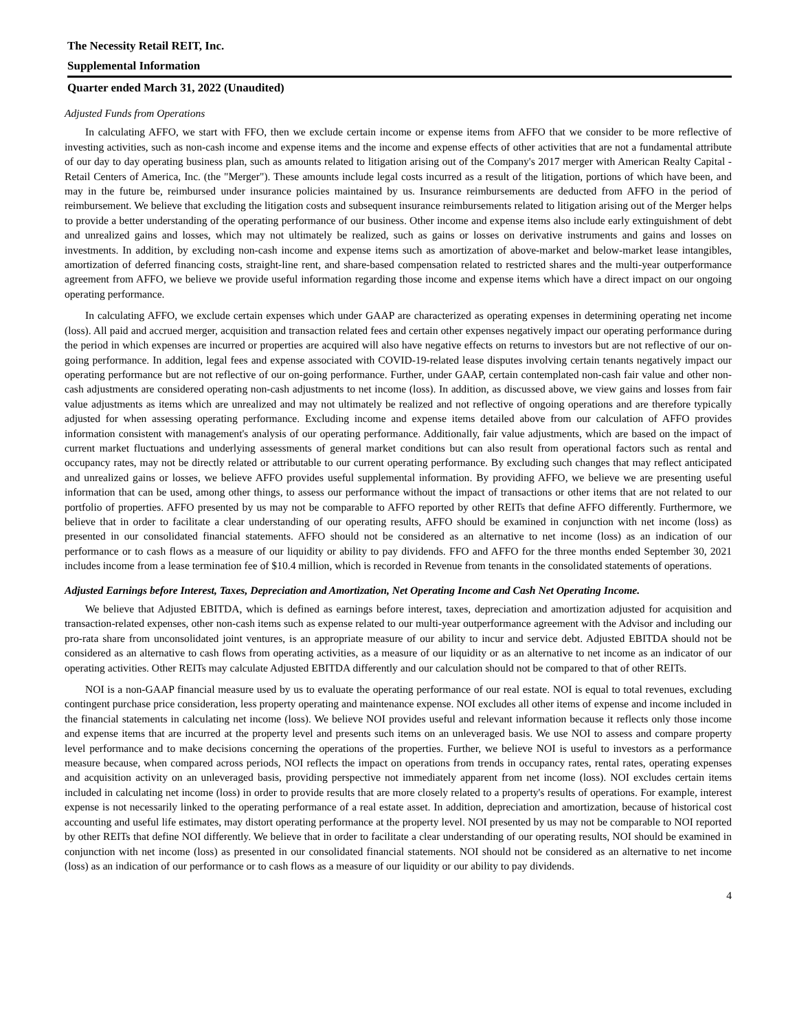The Necessity Retail REIT, Inc.
Supplemental Information
Quarter ended March 31, 2022 (Unaudited)
Adjusted Funds from Operations
In calculating AFFO, we start with FFO, then we exclude certain income or expense items from AFFO that we consider to be more reflective of investing activities, such as non-cash income and expense items and the income and expense effects of other activities that are not a fundamental attribute of our day to day operating business plan, such as amounts related to litigation arising out of the Company's 2017 merger with American Realty Capital - Retail Centers of America, Inc. (the "Merger"). These amounts include legal costs incurred as a result of the litigation, portions of which have been, and may in the future be, reimbursed under insurance policies maintained by us. Insurance reimbursements are deducted from AFFO in the period of reimbursement. We believe that excluding the litigation costs and subsequent insurance reimbursements related to litigation arising out of the Merger helps to provide a better understanding of the operating performance of our business. Other income and expense items also include early extinguishment of debt and unrealized gains and losses, which may not ultimately be realized, such as gains or losses on derivative instruments and gains and losses on investments. In addition, by excluding non-cash income and expense items such as amortization of above-market and below-market lease intangibles, amortization of deferred financing costs, straight-line rent, and share-based compensation related to restricted shares and the multi-year outperformance agreement from AFFO, we believe we provide useful information regarding those income and expense items which have a direct impact on our ongoing operating performance.
In calculating AFFO, we exclude certain expenses which under GAAP are characterized as operating expenses in determining operating net income (loss). All paid and accrued merger, acquisition and transaction related fees and certain other expenses negatively impact our operating performance during the period in which expenses are incurred or properties are acquired will also have negative effects on returns to investors but are not reflective of our on-going performance. In addition, legal fees and expense associated with COVID-19-related lease disputes involving certain tenants negatively impact our operating performance but are not reflective of our on-going performance. Further, under GAAP, certain contemplated non-cash fair value and other non-cash adjustments are considered operating non-cash adjustments to net income (loss). In addition, as discussed above, we view gains and losses from fair value adjustments as items which are unrealized and may not ultimately be realized and not reflective of ongoing operations and are therefore typically adjusted for when assessing operating performance. Excluding income and expense items detailed above from our calculation of AFFO provides information consistent with management's analysis of our operating performance. Additionally, fair value adjustments, which are based on the impact of current market fluctuations and underlying assessments of general market conditions but can also result from operational factors such as rental and occupancy rates, may not be directly related or attributable to our current operating performance. By excluding such changes that may reflect anticipated and unrealized gains or losses, we believe AFFO provides useful supplemental information. By providing AFFO, we believe we are presenting useful information that can be used, among other things, to assess our performance without the impact of transactions or other items that are not related to our portfolio of properties. AFFO presented by us may not be comparable to AFFO reported by other REITs that define AFFO differently. Furthermore, we believe that in order to facilitate a clear understanding of our operating results, AFFO should be examined in conjunction with net income (loss) as presented in our consolidated financial statements. AFFO should not be considered as an alternative to net income (loss) as an indication of our performance or to cash flows as a measure of our liquidity or ability to pay dividends. FFO and AFFO for the three months ended September 30, 2021 includes income from a lease termination fee of $10.4 million, which is recorded in Revenue from tenants in the consolidated statements of operations.
Adjusted Earnings before Interest, Taxes, Depreciation and Amortization, Net Operating Income and Cash Net Operating Income.
We believe that Adjusted EBITDA, which is defined as earnings before interest, taxes, depreciation and amortization adjusted for acquisition and transaction-related expenses, other non-cash items such as expense related to our multi-year outperformance agreement with the Advisor and including our pro-rata share from unconsolidated joint ventures, is an appropriate measure of our ability to incur and service debt. Adjusted EBITDA should not be considered as an alternative to cash flows from operating activities, as a measure of our liquidity or as an alternative to net income as an indicator of our operating activities. Other REITs may calculate Adjusted EBITDA differently and our calculation should not be compared to that of other REITs.
NOI is a non-GAAP financial measure used by us to evaluate the operating performance of our real estate. NOI is equal to total revenues, excluding contingent purchase price consideration, less property operating and maintenance expense. NOI excludes all other items of expense and income included in the financial statements in calculating net income (loss). We believe NOI provides useful and relevant information because it reflects only those income and expense items that are incurred at the property level and presents such items on an unleveraged basis. We use NOI to assess and compare property level performance and to make decisions concerning the operations of the properties. Further, we believe NOI is useful to investors as a performance measure because, when compared across periods, NOI reflects the impact on operations from trends in occupancy rates, rental rates, operating expenses and acquisition activity on an unleveraged basis, providing perspective not immediately apparent from net income (loss). NOI excludes certain items included in calculating net income (loss) in order to provide results that are more closely related to a property's results of operations. For example, interest expense is not necessarily linked to the operating performance of a real estate asset. In addition, depreciation and amortization, because of historical cost accounting and useful life estimates, may distort operating performance at the property level. NOI presented by us may not be comparable to NOI reported by other REITs that define NOI differently. We believe that in order to facilitate a clear understanding of our operating results, NOI should be examined in conjunction with net income (loss) as presented in our consolidated financial statements. NOI should not be considered as an alternative to net income (loss) as an indication of our performance or to cash flows as a measure of our liquidity or our ability to pay dividends.
4